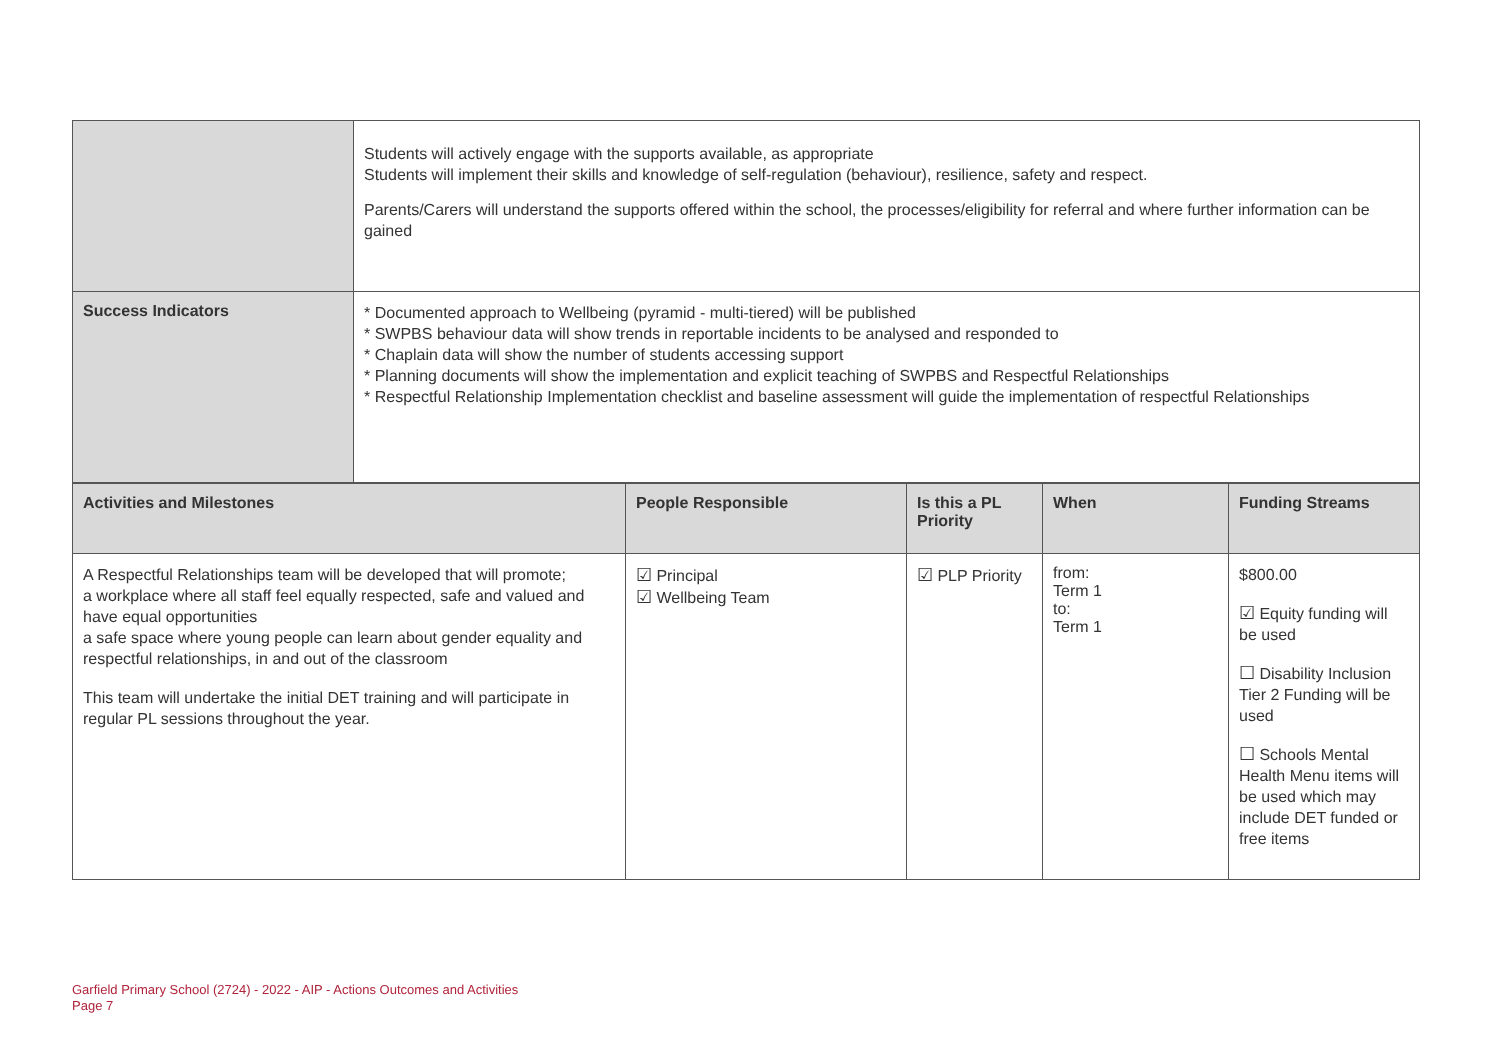| | Students will actively engage with the supports available, as appropriate Students will implement their skills and knowledge of self-regulation (behaviour), resilience, safety and respect. Parents/Carers will understand the supports offered within the school, the processes/eligibility for referral and where further information can be gained |
| Success Indicators | * Documented approach to Wellbeing (pyramid - multi-tiered) will be published * SWPBS behaviour data will show trends in reportable incidents to be analysed and responded to * Chaplain data will show the number of students accessing support * Planning documents will show the implementation and explicit teaching of SWPBS and Respectful Relationships * Respectful Relationship Implementation checklist and baseline assessment will guide the implementation of respectful Relationships |
| Activities and Milestones | People Responsible | Is this a PL Priority | When | Funding Streams |
| --- | --- | --- | --- | --- |
| A Respectful Relationships team will be developed that will promote; a workplace where all staff feel equally respected, safe and valued and have equal opportunities a safe space where young people can learn about gender equality and respectful relationships, in and out of the classroom This team will undertake the initial DET training and will participate in regular PL sessions throughout the year. | ☑ Principal ☑ Wellbeing Team | ☑ PLP Priority | from: Term 1 to: Term 1 | $800.00 ☑ Equity funding will be used ☐ Disability Inclusion Tier 2 Funding will be used ☐ Schools Mental Health Menu items will be used which may include DET funded or free items |
Garfield Primary School (2724) - 2022 - AIP - Actions Outcomes and Activities
Page 7